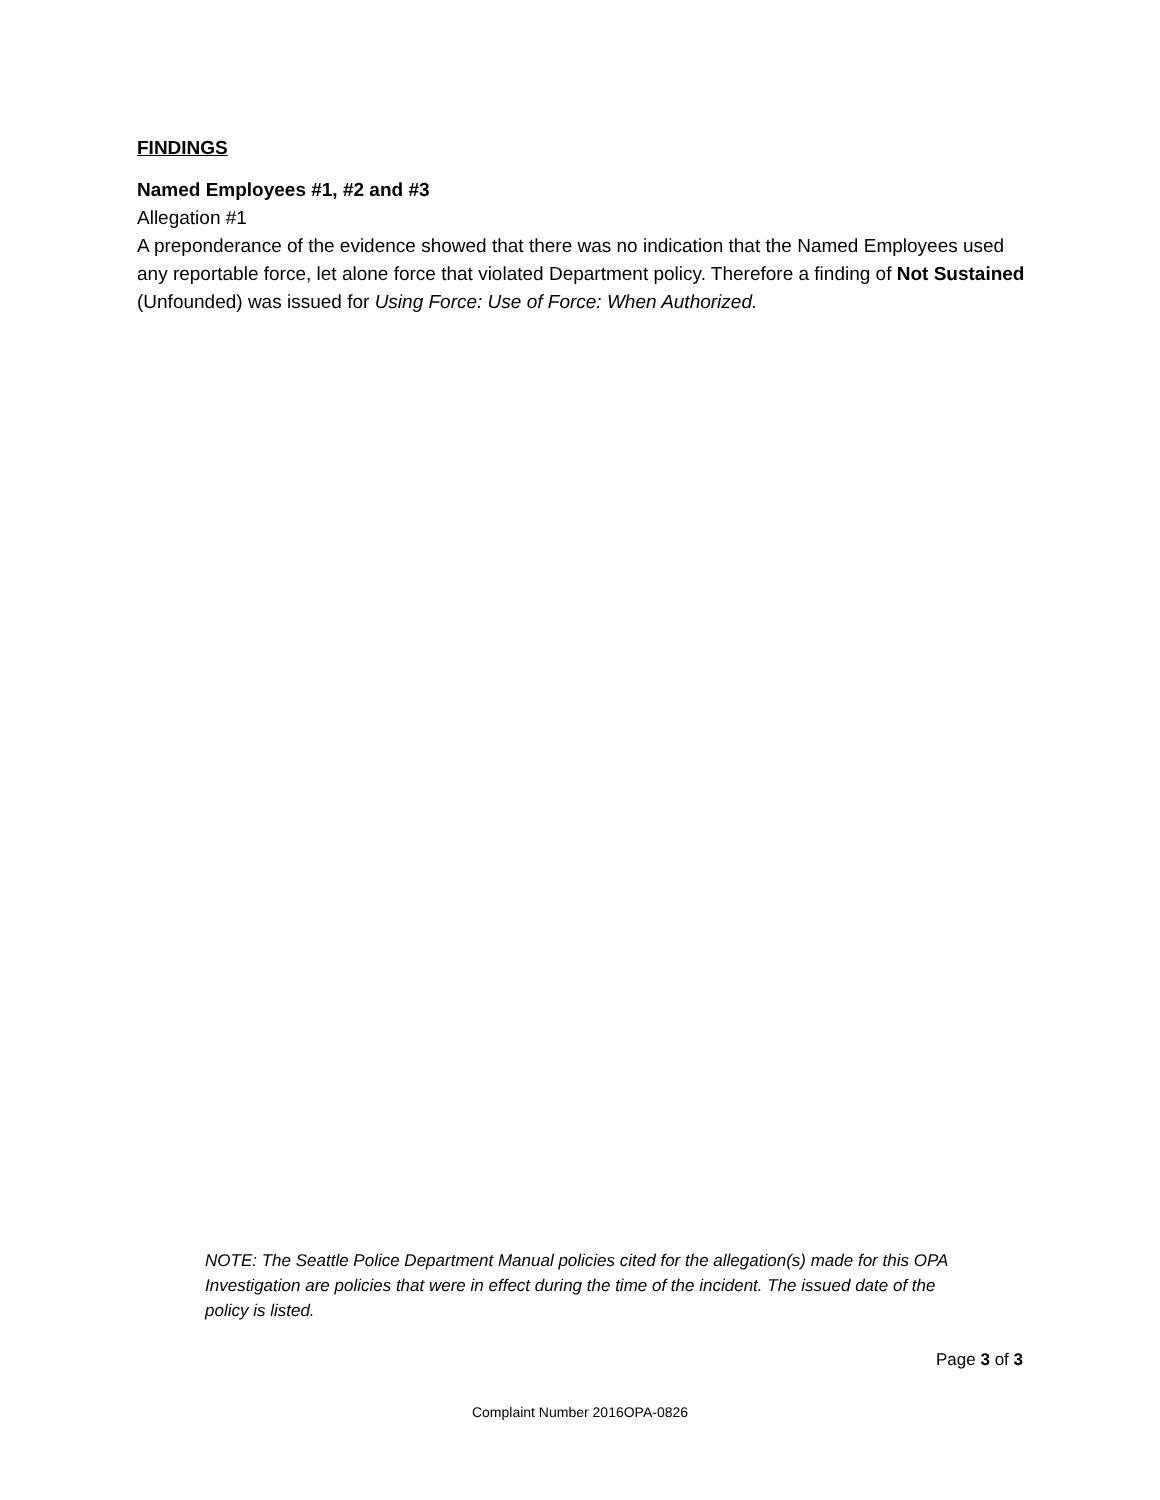FINDINGS
Named Employees #1, #2 and #3
Allegation #1
A preponderance of the evidence showed that there was no indication that the Named Employees used any reportable force, let alone force that violated Department policy. Therefore a finding of Not Sustained (Unfounded) was issued for Using Force: Use of Force: When Authorized.
NOTE: The Seattle Police Department Manual policies cited for the allegation(s) made for this OPA Investigation are policies that were in effect during the time of the incident. The issued date of the policy is listed.
Page 3 of 3
Complaint Number 2016OPA-0826